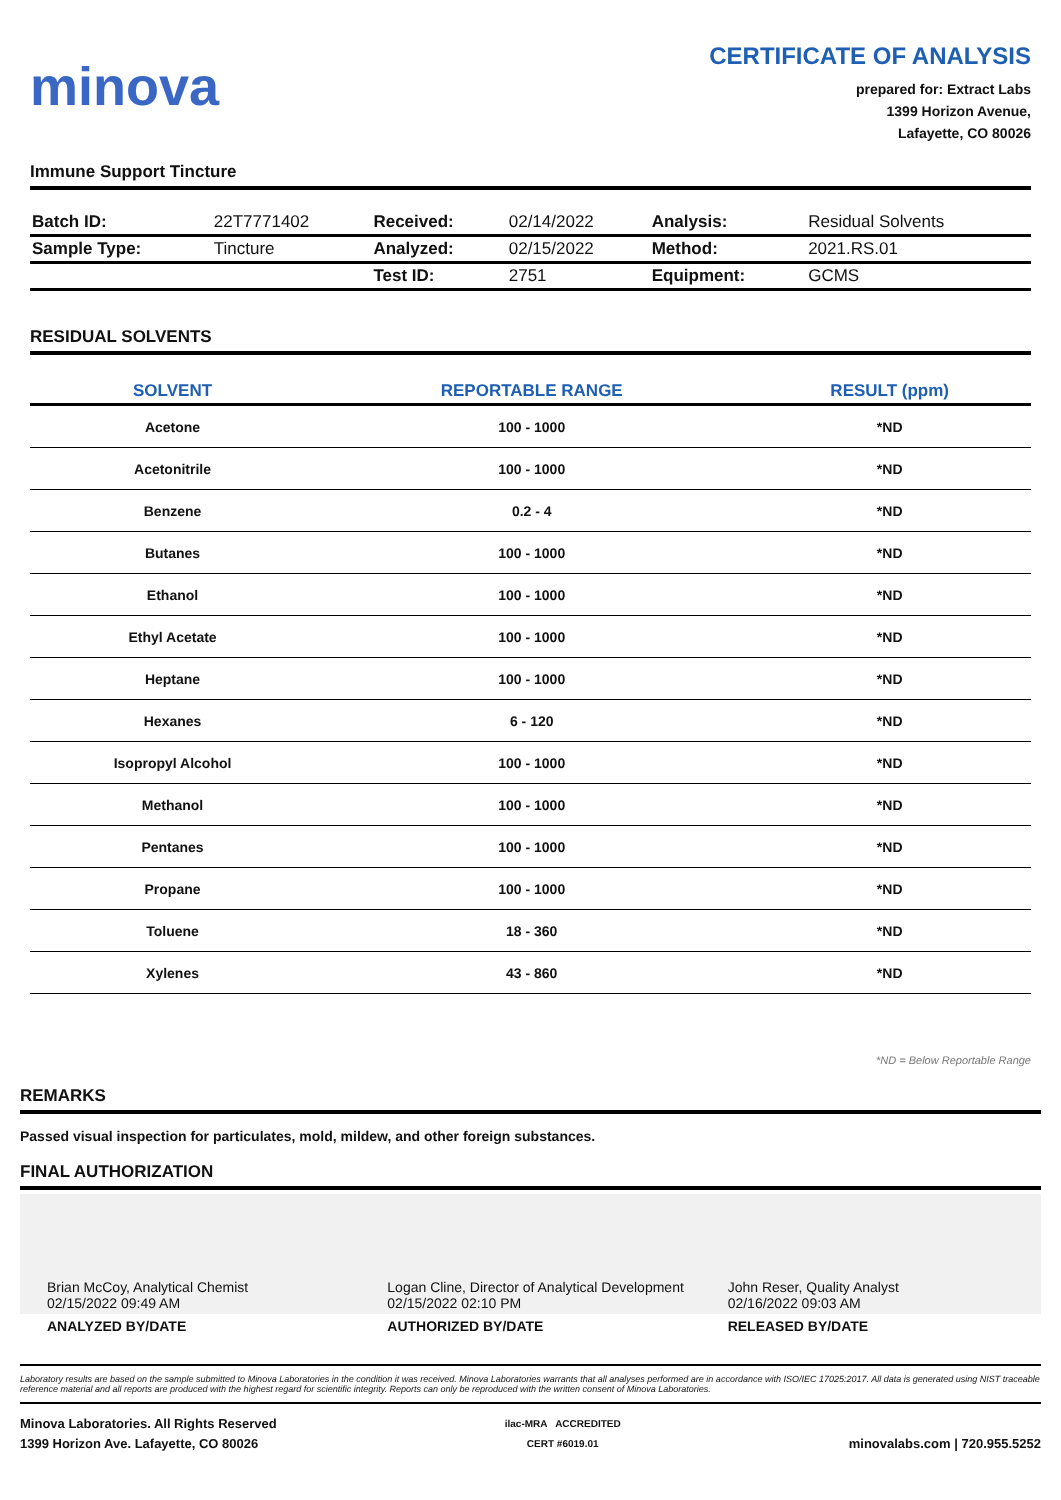minova
CERTIFICATE OF ANALYSIS
prepared for: Extract Labs
1399 Horizon Avenue,
Lafayette, CO 80026
Immune Support Tincture
| Batch ID: | 22T7771402 | Received: | 02/14/2022 | Analysis: | Residual Solvents |
| Sample Type: | Tincture | Analyzed: | 02/15/2022 | Method: | 2021.RS.01 |
| | | Test ID: | 2751 | Equipment: | GCMS |
RESIDUAL SOLVENTS
| SOLVENT | REPORTABLE RANGE | RESULT (ppm) |
| --- | --- | --- |
| Acetone | 100 - 1000 | *ND |
| Acetonitrile | 100 - 1000 | *ND |
| Benzene | 0.2 - 4 | *ND |
| Butanes | 100 - 1000 | *ND |
| Ethanol | 100 - 1000 | *ND |
| Ethyl Acetate | 100 - 1000 | *ND |
| Heptane | 100 - 1000 | *ND |
| Hexanes | 6 - 120 | *ND |
| Isopropyl Alcohol | 100 - 1000 | *ND |
| Methanol | 100 - 1000 | *ND |
| Pentanes | 100 - 1000 | *ND |
| Propane | 100 - 1000 | *ND |
| Toluene | 18 - 360 | *ND |
| Xylenes | 43 - 860 | *ND |
*ND = Below Reportable Range
REMARKS
Passed visual inspection for particulates, mold, mildew, and other foreign substances.
FINAL AUTHORIZATION
Brian McCoy, Analytical Chemist
02/15/2022 09:49 AM
Logan Cline, Director of Analytical Development
02/15/2022 02:10 PM
John Reser, Quality Analyst
02/16/2022 09:03 AM
ANALYZED BY/DATE AUTHORIZED BY/DATE RELEASED BY/DATE
Laboratory results are based on the sample submitted to Minova Laboratories in the condition it was received. Minova Laboratories warrants that all analyses performed are in accordance with ISO/IEC 17025:2017. All data is generated using NIST traceable reference material and all reports are produced with the highest regard for scientific integrity. Reports can only be reproduced with the written consent of Minova Laboratories.
Minova Laboratories. All Rights Reserved
1399 Horizon Ave. Lafayette, CO 80026
ilac-MRA ACCREDITED
CERT #6019.01
minovalabs.com | 720.955.5252